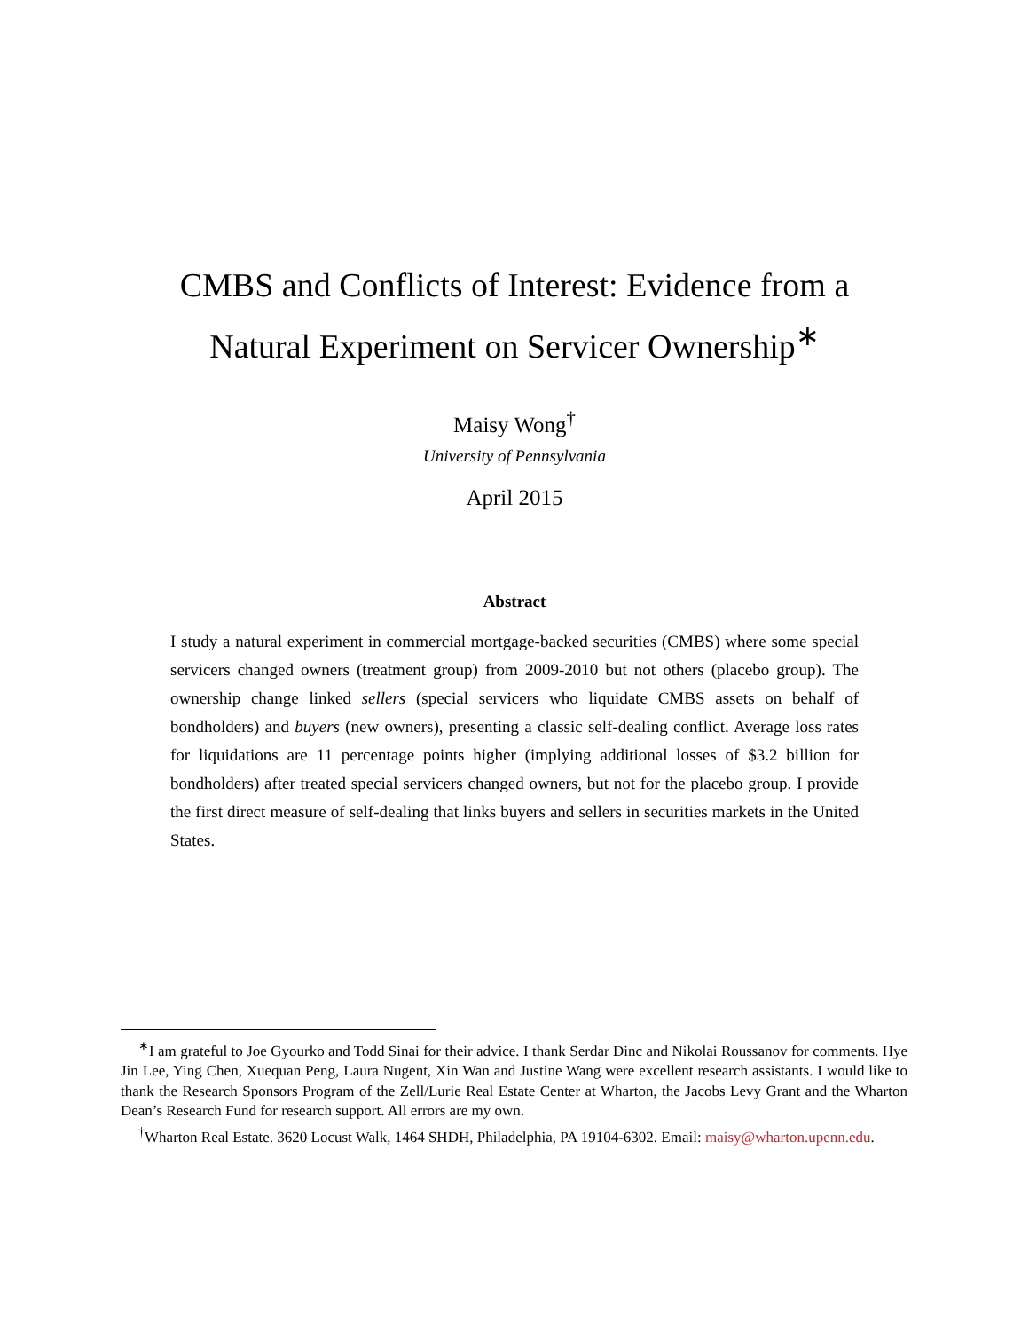CMBS and Conflicts of Interest: Evidence from a Natural Experiment on Servicer Ownership<sup>∗</sup>
Maisy Wong<sup>†</sup>
University of Pennsylvania
April 2015
Abstract
I study a natural experiment in commercial mortgage-backed securities (CMBS) where some special servicers changed owners (treatment group) from 2009-2010 but not others (placebo group). The ownership change linked sellers (special servicers who liquidate CMBS assets on behalf of bondholders) and buyers (new owners), presenting a classic self-dealing conflict. Average loss rates for liquidations are 11 percentage points higher (implying additional losses of $3.2 billion for bondholders) after treated special servicers changed owners, but not for the placebo group. I provide the first direct measure of self-dealing that links buyers and sellers in securities markets in the United States.
<sup>∗</sup>I am grateful to Joe Gyourko and Todd Sinai for their advice. I thank Serdar Dinc and Nikolai Roussanov for comments. Hye Jin Lee, Ying Chen, Xuequan Peng, Laura Nugent, Xin Wan and Justine Wang were excellent research assistants. I would like to thank the Research Sponsors Program of the Zell/Lurie Real Estate Center at Wharton, the Jacobs Levy Grant and the Wharton Dean’s Research Fund for research support. All errors are my own.
<sup>†</sup> Wharton Real Estate. 3620 Locust Walk, 1464 SHDH, Philadelphia, PA 19104-6302. Email: maisy@wharton.upenn.edu.